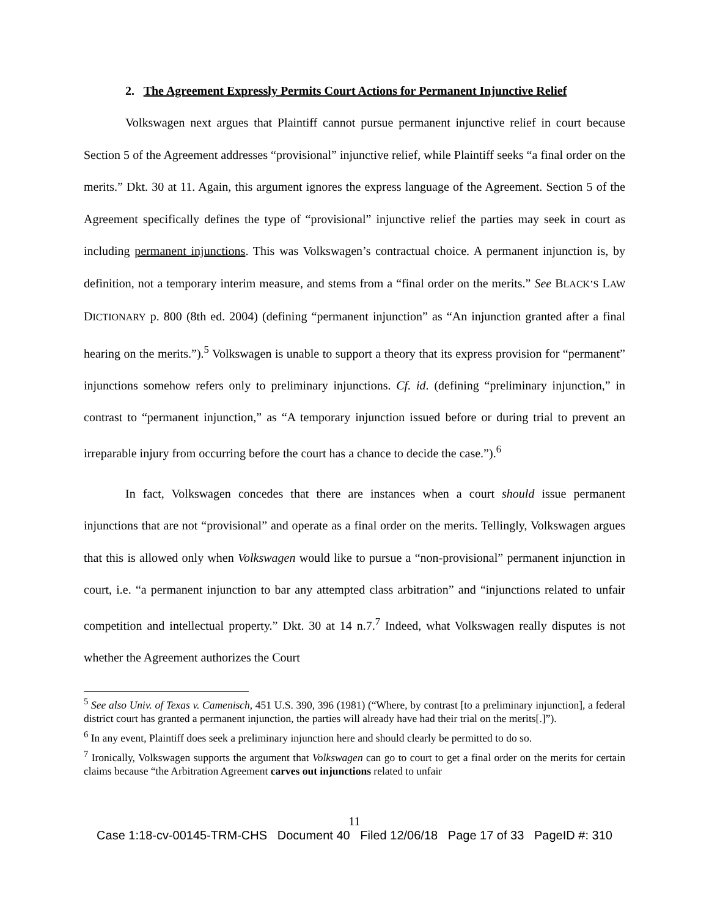2. The Agreement Expressly Permits Court Actions for Permanent Injunctive Relief
Volkswagen next argues that Plaintiff cannot pursue permanent injunctive relief in court because Section 5 of the Agreement addresses “provisional” injunctive relief, while Plaintiff seeks “a final order on the merits.” Dkt. 30 at 11. Again, this argument ignores the express language of the Agreement. Section 5 of the Agreement specifically defines the type of “provisional” injunctive relief the parties may seek in court as including permanent injunctions. This was Volkswagen’s contractual choice. A permanent injunction is, by definition, not a temporary interim measure, and stems from a “final order on the merits.” See BLACK’S LAW DICTIONARY p. 800 (8th ed. 2004) (defining “permanent injunction” as “An injunction granted after a final hearing on the merits.”).<sup>5</sup> Volkswagen is unable to support a theory that its express provision for “permanent” injunctions somehow refers only to preliminary injunctions. Cf. id. (defining “preliminary injunction,” in contrast to “permanent injunction,” as “A temporary injunction issued before or during trial to prevent an irreparable injury from occurring before the court has a chance to decide the case.”).<sup>6</sup>
In fact, Volkswagen concedes that there are instances when a court should issue permanent injunctions that are not “provisional” and operate as a final order on the merits. Tellingly, Volkswagen argues that this is allowed only when Volkswagen would like to pursue a “non-provisional” permanent injunction in court, i.e. “a permanent injunction to bar any attempted class arbitration” and “injunctions related to unfair competition and intellectual property.” Dkt. 30 at 14 n.7.<sup>7</sup> Indeed, what Volkswagen really disputes is not whether the Agreement authorizes the Court
<sup>5</sup> See also Univ. of Texas v. Camenisch, 451 U.S. 390, 396 (1981) (“Where, by contrast [to a preliminary injunction], a federal district court has granted a permanent injunction, the parties will already have had their trial on the merits[.]”).
<sup>6</sup> In any event, Plaintiff does seek a preliminary injunction here and should clearly be permitted to do so.
<sup>7</sup> Ironically, Volkswagen supports the argument that Volkswagen can go to court to get a final order on the merits for certain claims because “the Arbitration Agreement carves out injunctions related to unfair
11
Case 1:18-cv-00145-TRM-CHS Document 40 Filed 12/06/18 Page 17 of 33 PageID #: 310